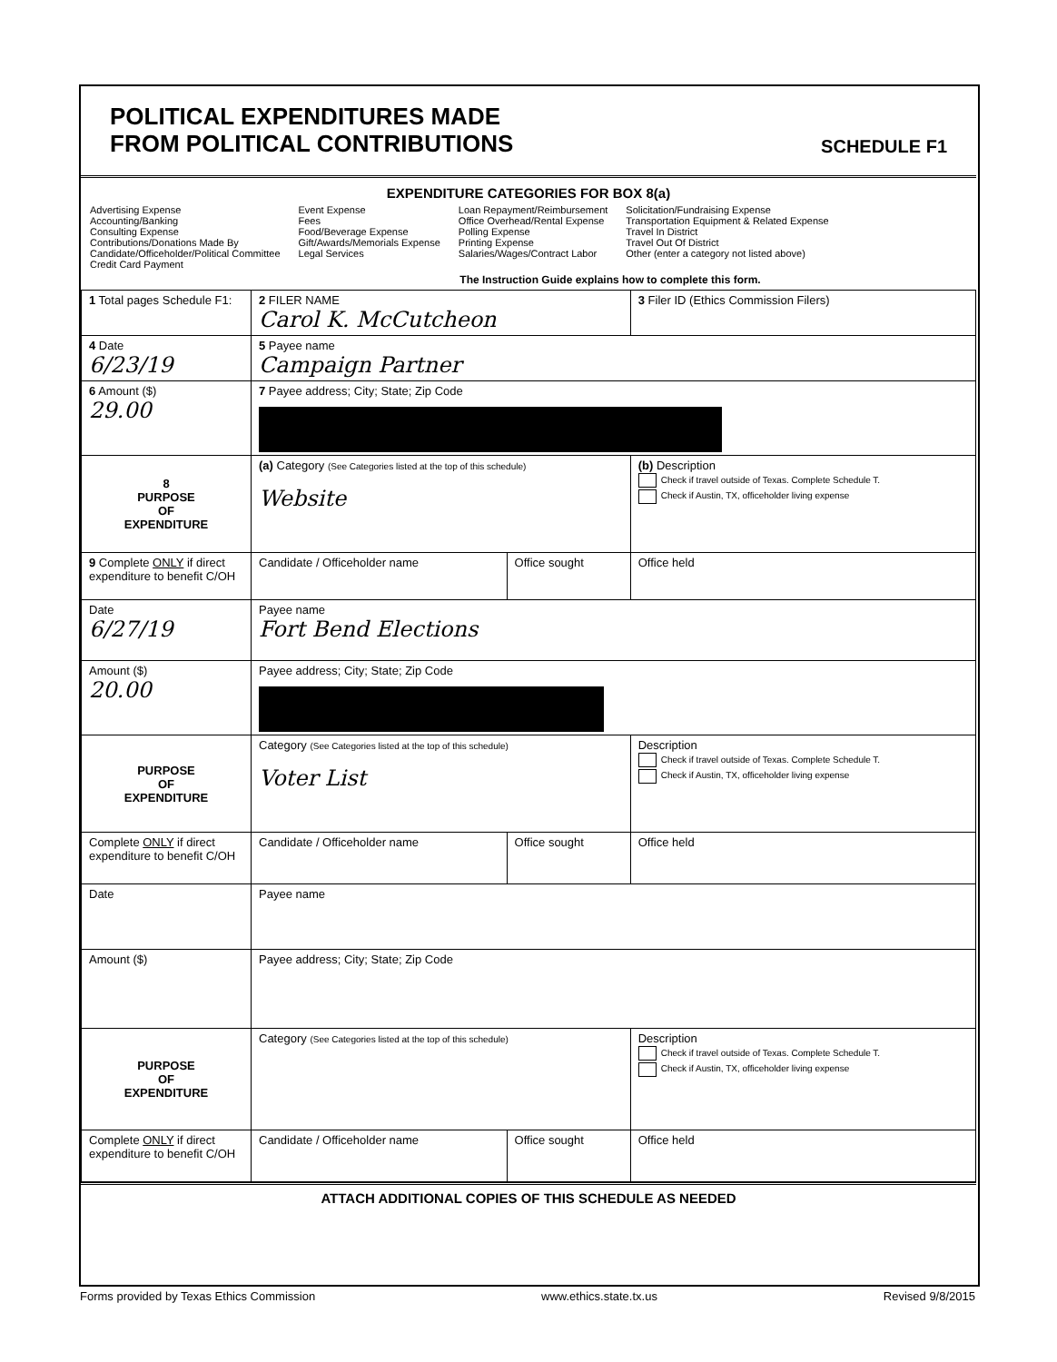POLITICAL EXPENDITURES MADE
FROM POLITICAL CONTRIBUTIONS
SCHEDULE F1
EXPENDITURE CATEGORIES FOR BOX 8(a)
Advertising Expense
Accounting/Banking
Consulting Expense
Contributions/Donations Made By
Candidate/Officeholder/Political Committee
Credit Card Payment
Event Expense
Fees
Food/Beverage Expense
Gift/Awards/Memorials Expense
Legal Services
Loan Repayment/Reimbursement
Office Overhead/Rental Expense
Polling Expense
Printing Expense
Salaries/Wages/Contract Labor
Solicitation/Fundraising Expense
Transportation Equipment & Related Expense
Travel In District
Travel Out Of District
Other (enter a category not listed above)
The Instruction Guide explains how to complete this form.
| 1 Total pages Schedule F1: | 2 FILER NAME Carol K. McCutcheon | | 3 Filer ID (Ethics Commission Filers) |
| 4 Date 6/23/19 | 5 Payee name Campaign Partner | | |
| 6 Amount ($) 29.00 | 7 Payee address; City; State; Zip Code | | |
| 8 PURPOSE OF EXPENDITURE | (a) Category (See Categories listed at the top of this schedule) Website | | (b) Description Check if travel outside of Texas. Complete Schedule T. Check if Austin, TX, officeholder living expense |
| 9 Complete ONLY if direct expenditure to benefit C/OH | Candidate / Officeholder name | Office sought | Office held |
| Date 6/27/19 | Payee name Fort Bend Elections | | |
| Amount ($) 20.00 | Payee address; City; State; Zip Code | | |
| PURPOSE OF EXPENDITURE | Category (See Categories listed at the top of this schedule) Voter List | | Description Check if travel outside of Texas. Complete Schedule T. Check if Austin, TX, officeholder living expense |
| Complete ONLY if direct expenditure to benefit C/OH | Candidate / Officeholder name | Office sought | Office held |
| Date | Payee name | | |
| Amount ($) | Payee address; City; State; Zip Code | | |
| PURPOSE OF EXPENDITURE | Category (See Categories listed at the top of this schedule) | | Description Check if travel outside of Texas. Complete Schedule T. Check if Austin, TX, officeholder living expense |
| Complete ONLY if direct expenditure to benefit C/OH | Candidate / Officeholder name | Office sought | Office held |
ATTACH ADDITIONAL COPIES OF THIS SCHEDULE AS NEEDED
Forms provided by Texas Ethics Commission www.ethics.state.tx.us Revised 9/8/2015